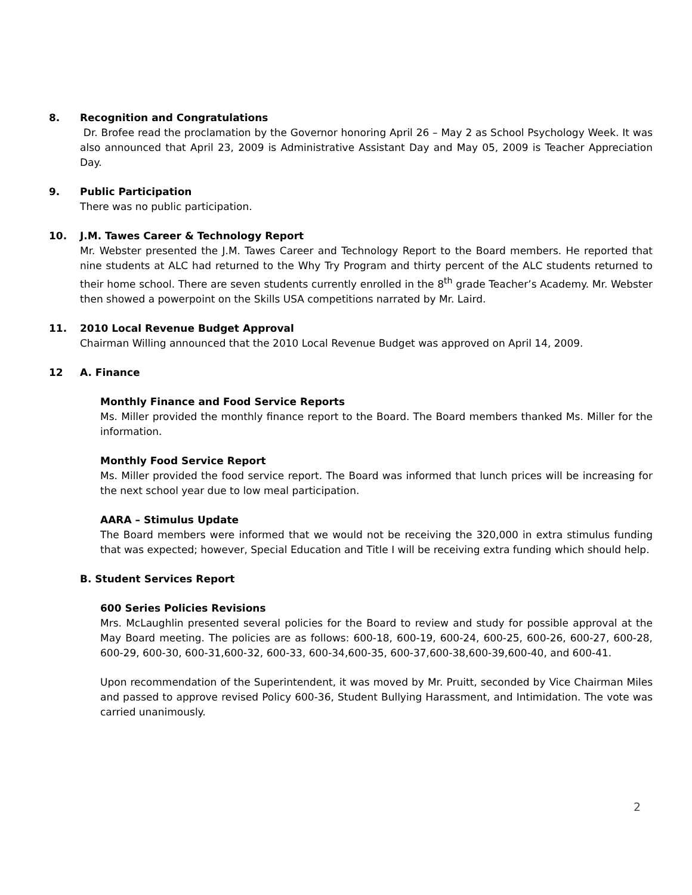8. Recognition and Congratulations
Dr. Brofee read the proclamation by the Governor honoring April 26 – May 2 as School Psychology Week. It was also announced that April 23, 2009 is Administrative Assistant Day and May 05, 2009 is Teacher Appreciation Day.
9. Public Participation
There was no public participation.
10. J.M. Tawes Career & Technology Report
Mr. Webster presented the J.M. Tawes Career and Technology Report to the Board members. He reported that nine students at ALC had returned to the Why Try Program and thirty percent of the ALC students returned to their home school. There are seven students currently enrolled in the 8<sup>th</sup> grade Teacher’s Academy. Mr. Webster then showed a powerpoint on the Skills USA competitions narrated by Mr. Laird.
11. 2010 Local Revenue Budget Approval
Chairman Willing announced that the 2010 Local Revenue Budget was approved on April 14, 2009.
12 A. Finance
Monthly Finance and Food Service Reports
Ms. Miller provided the monthly finance report to the Board. The Board members thanked Ms. Miller for the information.
Monthly Food Service Report
Ms. Miller provided the food service report. The Board was informed that lunch prices will be increasing for the next school year due to low meal participation.
AARA – Stimulus Update
The Board members were informed that we would not be receiving the 320,000 in extra stimulus funding that was expected; however, Special Education and Title I will be receiving extra funding which should help.
B. Student Services Report
600 Series Policies Revisions
Mrs. McLaughlin presented several policies for the Board to review and study for possible approval at the May Board meeting. The policies are as follows: 600-18, 600-19, 600-24, 600-25, 600-26, 600-27, 600-28, 600-29, 600-30, 600-31,600-32, 600-33, 600-34,600-35, 600-37,600-38,600-39,600-40, and 600-41.
Upon recommendation of the Superintendent, it was moved by Mr. Pruitt, seconded by Vice Chairman Miles and passed to approve revised Policy 600-36, Student Bullying Harassment, and Intimidation. The vote was carried unanimously.
2